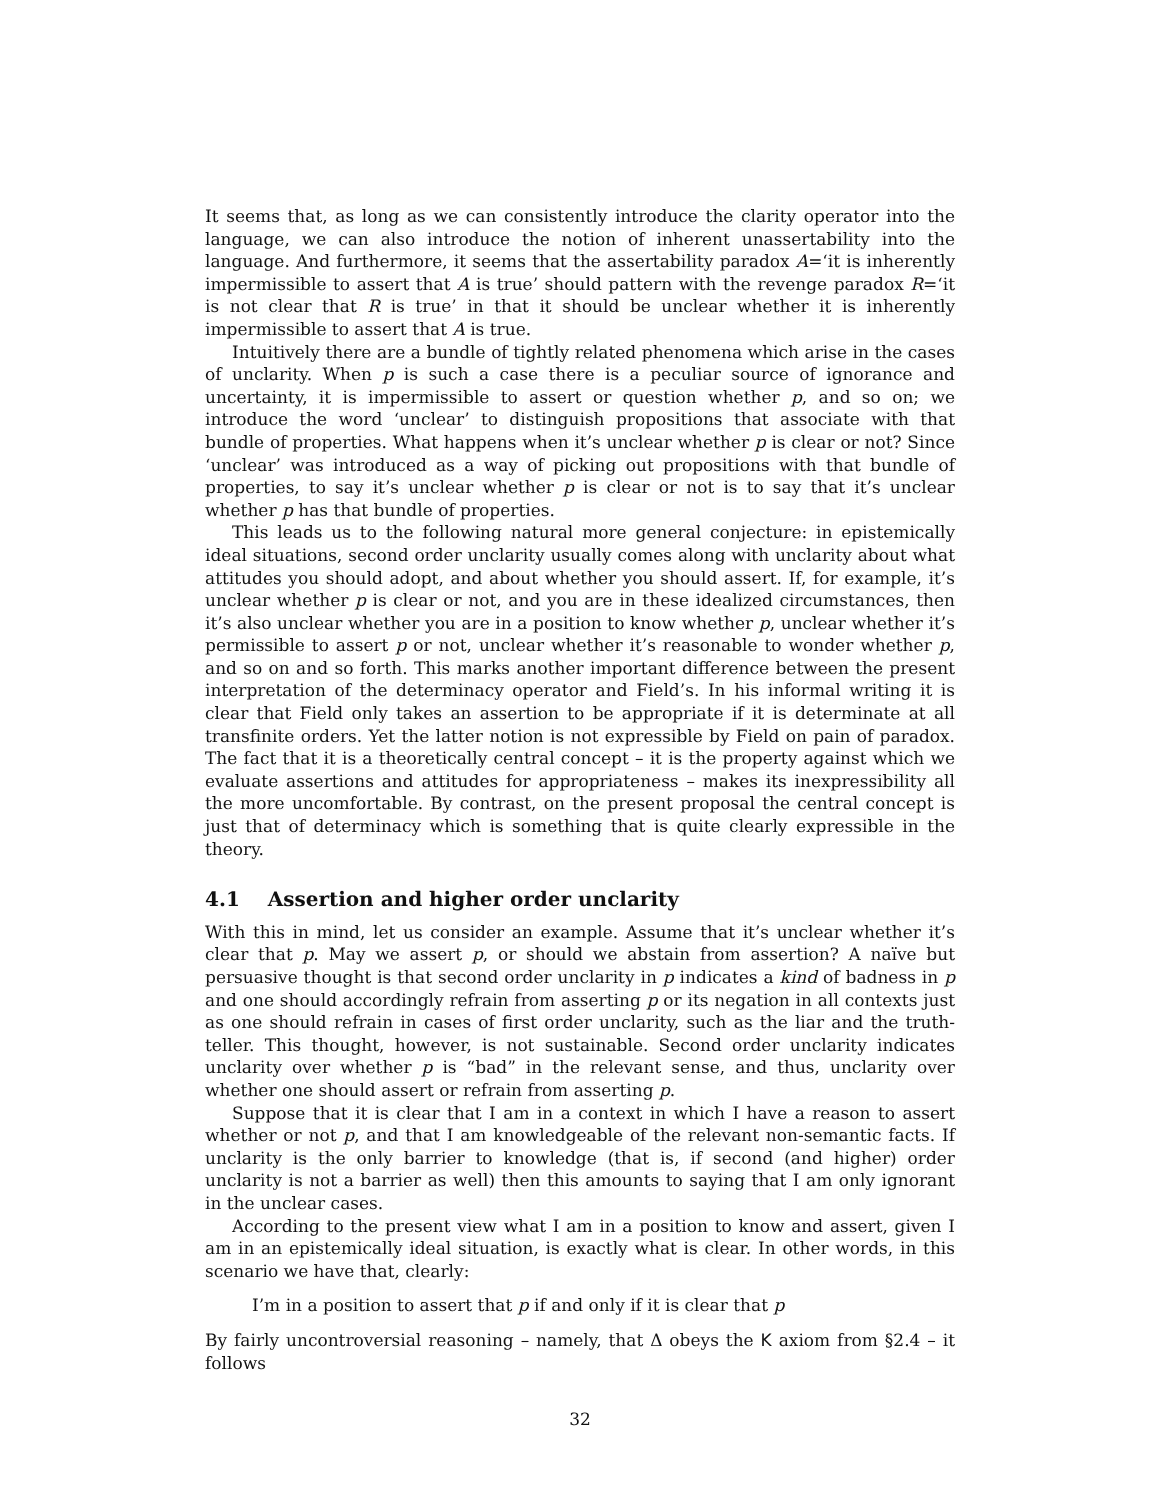It seems that, as long as we can consistently introduce the clarity operator into the language, we can also introduce the notion of inherent unassertability into the language. And furthermore, it seems that the assertability paradox A=‘it is inherently impermissible to assert that A is true’ should pattern with the revenge paradox R=‘it is not clear that R is true’ in that it should be unclear whether it is inherently impermissible to assert that A is true.
Intuitively there are a bundle of tightly related phenomena which arise in the cases of unclarity. When p is such a case there is a peculiar source of ignorance and uncertainty, it is impermissible to assert or question whether p, and so on; we introduce the word ‘unclear’ to distinguish propositions that associate with that bundle of properties. What happens when it’s unclear whether p is clear or not? Since ‘unclear’ was introduced as a way of picking out propositions with that bundle of properties, to say it’s unclear whether p is clear or not is to say that it’s unclear whether p has that bundle of properties.
This leads us to the following natural more general conjecture: in epistemically ideal situations, second order unclarity usually comes along with unclarity about what attitudes you should adopt, and about whether you should assert. If, for example, it’s unclear whether p is clear or not, and you are in these idealized circumstances, then it’s also unclear whether you are in a position to know whether p, unclear whether it’s permissible to assert p or not, unclear whether it’s reasonable to wonder whether p, and so on and so forth. This marks another important difference between the present interpretation of the determinacy operator and Field’s. In his informal writing it is clear that Field only takes an assertion to be appropriate if it is determinate at all transfinite orders. Yet the latter notion is not expressible by Field on pain of paradox. The fact that it is a theoretically central concept – it is the property against which we evaluate assertions and attitudes for appropriateness – makes its inexpressibility all the more uncomfortable. By contrast, on the present proposal the central concept is just that of determinacy which is something that is quite clearly expressible in the theory.
4.1 Assertion and higher order unclarity
With this in mind, let us consider an example. Assume that it’s unclear whether it’s clear that p. May we assert p, or should we abstain from assertion? A naïve but persuasive thought is that second order unclarity in p indicates a kind of badness in p and one should accordingly refrain from asserting p or its negation in all contexts just as one should refrain in cases of first order unclarity, such as the liar and the truth-teller. This thought, however, is not sustainable. Second order unclarity indicates unclarity over whether p is “bad” in the relevant sense, and thus, unclarity over whether one should assert or refrain from asserting p.
Suppose that it is clear that I am in a context in which I have a reason to assert whether or not p, and that I am knowledgeable of the relevant non-semantic facts. If unclarity is the only barrier to knowledge (that is, if second (and higher) order unclarity is not a barrier as well) then this amounts to saying that I am only ignorant in the unclear cases.
According to the present view what I am in a position to know and assert, given I am in an epistemically ideal situation, is exactly what is clear. In other words, in this scenario we have that, clearly:
I’m in a position to assert that p if and only if it is clear that p
By fairly uncontroversial reasoning – namely, that Δ obeys the K axiom from §2.4 – it follows
32